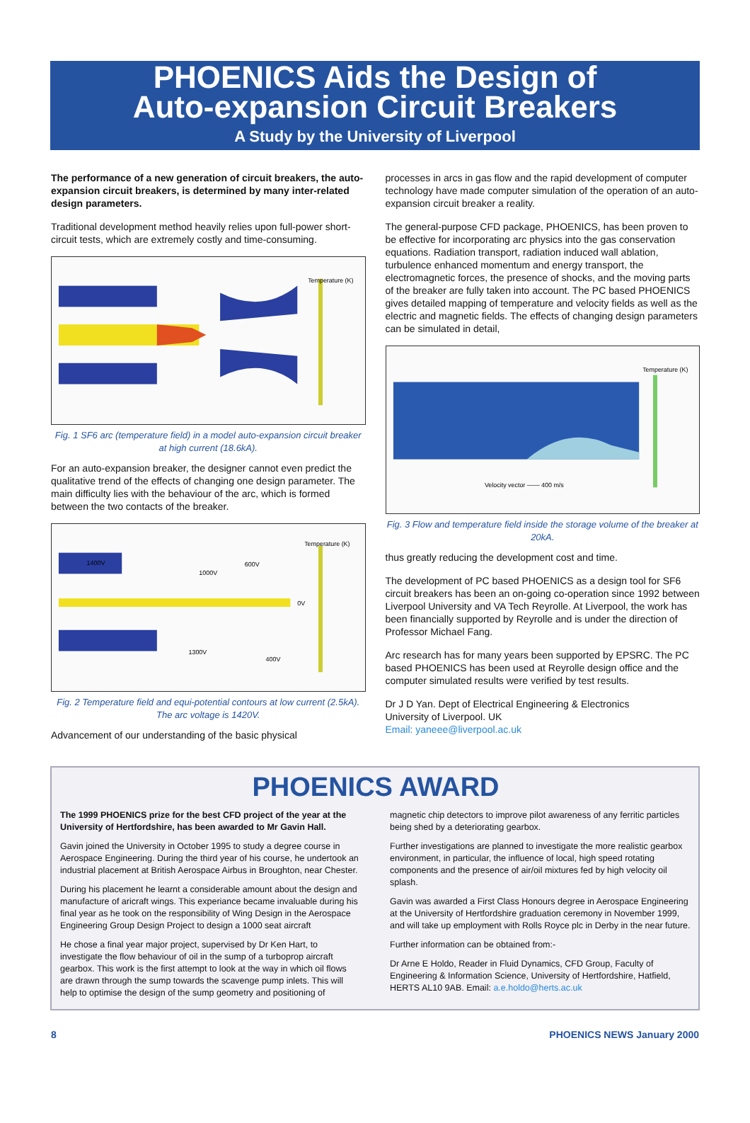PHOENICS Aids the Design of
Auto-expansion Circuit Breakers
A Study by the University of Liverpool
The performance of a new generation of circuit breakers, the auto-expansion circuit breakers, is determined by many inter-related design parameters.
Traditional development method heavily relies upon full-power short-circuit tests, which are extremely costly and time-consuming.
Temperature (K)
Fig. 1 SF6 arc (temperature field) in a model auto-expansion circuit breaker at high current (18.6kA).
For an auto-expansion breaker, the designer cannot even predict the qualitative trend of the effects of changing one design parameter. The main difficulty lies with the behaviour of the arc, which is formed between the two contacts of the breaker.
1400V
1000V
600V
1300V
400V
0V
Temperature (K)
Fig. 2 Temperature field and equi-potential contours at low current (2.5kA). The arc voltage is 1420V.
Advancement of our understanding of the basic physical
processes in arcs in gas flow and the rapid development of computer technology have made computer simulation of the operation of an auto-expansion circuit breaker a reality.
The general-purpose CFD package, PHOENICS, has been proven to be effective for incorporating arc physics into the gas conservation equations. Radiation transport, radiation induced wall ablation, turbulence enhanced momentum and energy transport, the electromagnetic forces, the presence of shocks, and the moving parts of the breaker are fully taken into account. The PC based PHOENICS gives detailed mapping of temperature and velocity fields as well as the electric and magnetic fields. The effects of changing design parameters can be simulated in detail,
Velocity vector —— 400 m/s
Temperature (K)
Fig. 3 Flow and temperature field inside the storage volume of the breaker at 20kA.
thus greatly reducing the development cost and time.
The development of PC based PHOENICS as a design tool for SF6 circuit breakers has been an on-going co-operation since 1992 between Liverpool University and VA Tech Reyrolle. At Liverpool, the work has been financially supported by Reyrolle and is under the direction of Professor Michael Fang.
Arc research has for many years been supported by EPSRC. The PC based PHOENICS has been used at Reyrolle design office and the computer simulated results were verified by test results.
Dr J D Yan. Dept of Electrical Engineering & Electronics
University of Liverpool. UK
Email: yaneee@liverpool.ac.uk
PHOENICS AWARD
The 1999 PHOENICS prize for the best CFD project of the year at the University of Hertfordshire, has been awarded to Mr Gavin Hall.
Gavin joined the University in October 1995 to study a degree course in Aerospace Engineering. During the third year of his course, he undertook an industrial placement at British Aerospace Airbus in Broughton, near Chester.
During his placement he learnt a considerable amount about the design and manufacture of aricraft wings. This experiance became invaluable during his final year as he took on the responsibility of Wing Design in the Aerospace Engineering Group Design Project to design a 1000 seat aircraft
He chose a final year major project, supervised by Dr Ken Hart, to investigate the flow behaviour of oil in the sump of a turboprop aircraft gearbox. This work is the first attempt to look at the way in which oil flows are drawn through the sump towards the scavenge pump inlets. This will help to optimise the design of the sump geometry and positioning of
magnetic chip detectors to improve pilot awareness of any ferritic particles being shed by a deteriorating gearbox.
Further investigations are planned to investigate the more realistic gearbox environment, in particular, the influence of local, high speed rotating components and the presence of air/oil mixtures fed by high velocity oil splash.
Gavin was awarded a First Class Honours degree in Aerospace Engineering at the University of Hertfordshire graduation ceremony in November 1999, and will take up employment with Rolls Royce plc in Derby in the near future.
Further information can be obtained from:-
Dr Arne E Holdo, Reader in Fluid Dynamics, CFD Group, Faculty of Engineering & Information Science, University of Hertfordshire, Hatfield, HERTS AL10 9AB. Email: a.e.holdo@herts.ac.uk
8 PHOENICS NEWS January 2000